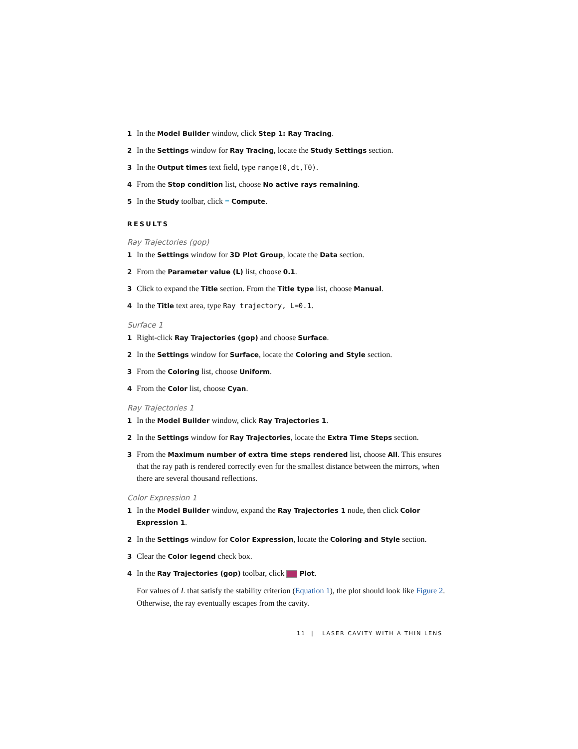1 In the Model Builder window, click Step 1: Ray Tracing.
2 In the Settings window for Ray Tracing, locate the Study Settings section.
3 In the Output times text field, type range(0,dt,T0).
4 From the Stop condition list, choose No active rays remaining.
5 In the Study toolbar, click = Compute.
RESULTS
Ray Trajectories (gop)
1 In the Settings window for 3D Plot Group, locate the Data section.
2 From the Parameter value (L) list, choose 0.1.
3 Click to expand the Title section. From the Title type list, choose Manual.
4 In the Title text area, type Ray trajectory, L=0.1.
Surface 1
1 Right-click Ray Trajectories (gop) and choose Surface.
2 In the Settings window for Surface, locate the Coloring and Style section.
3 From the Coloring list, choose Uniform.
4 From the Color list, choose Cyan.
Ray Trajectories 1
1 In the Model Builder window, click Ray Trajectories 1.
2 In the Settings window for Ray Trajectories, locate the Extra Time Steps section.
3 From the Maximum number of extra time steps rendered list, choose All. This ensures that the ray path is rendered correctly even for the smallest distance between the mirrors, when there are several thousand reflections.
Color Expression 1
1 In the Model Builder window, expand the Ray Trajectories 1 node, then click Color Expression 1.
2 In the Settings window for Color Expression, locate the Coloring and Style section.
3 Clear the Color legend check box.
4 In the Ray Trajectories (gop) toolbar, click Plot.
For values of L that satisfy the stability criterion (Equation 1), the plot should look like Figure 2. Otherwise, the ray eventually escapes from the cavity.
11 | LASER CAVITY WITH A THIN LENS